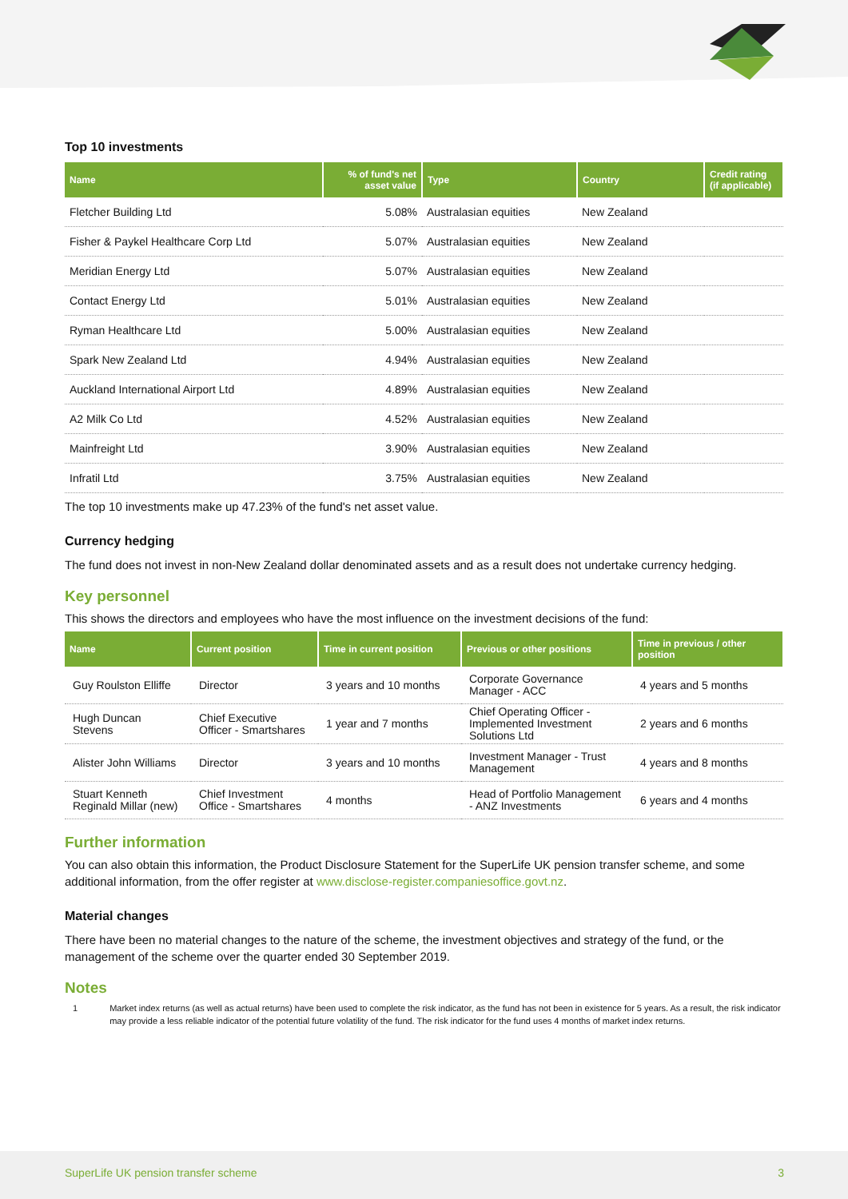Top 10 investments
| Name | % of fund's net asset value | Type | Country | Credit rating (if applicable) |
| --- | --- | --- | --- | --- |
| Fletcher Building Ltd | 5.08% | Australasian equities | New Zealand | |
| Fisher & Paykel Healthcare Corp Ltd | 5.07% | Australasian equities | New Zealand | |
| Meridian Energy Ltd | 5.07% | Australasian equities | New Zealand | |
| Contact Energy Ltd | 5.01% | Australasian equities | New Zealand | |
| Ryman Healthcare Ltd | 5.00% | Australasian equities | New Zealand | |
| Spark New Zealand Ltd | 4.94% | Australasian equities | New Zealand | |
| Auckland International Airport Ltd | 4.89% | Australasian equities | New Zealand | |
| A2 Milk Co Ltd | 4.52% | Australasian equities | New Zealand | |
| Mainfreight Ltd | 3.90% | Australasian equities | New Zealand | |
| Infratil Ltd | 3.75% | Australasian equities | New Zealand | |
The top 10 investments make up 47.23% of the fund's net asset value.
Currency hedging
The fund does not invest in non-New Zealand dollar denominated assets and as a result does not undertake currency hedging.
Key personnel
This shows the directors and employees who have the most influence on the investment decisions of the fund:
| Name | Current position | Time in current position | Previous or other positions | Time in previous / other position |
| --- | --- | --- | --- | --- |
| Guy Roulston Elliffe | Director | 3 years and 10 months | Corporate Governance Manager - ACC | 4 years and 5 months |
| Hugh Duncan Stevens | Chief Executive Officer - Smartshares | 1 year and 7 months | Chief Operating Officer - Implemented Investment Solutions Ltd | 2 years and 6 months |
| Alister John Williams | Director | 3 years and 10 months | Investment Manager - Trust Management | 4 years and 8 months |
| Stuart Kenneth Reginald Millar (new) | Chief Investment Office - Smartshares | 4 months | Head of Portfolio Management - ANZ Investments | 6 years and 4 months |
Further information
You can also obtain this information, the Product Disclosure Statement for the SuperLife UK pension transfer scheme, and some additional information, from the offer register at www.disclose-register.companiesoffice.govt.nz.
Material changes
There have been no material changes to the nature of the scheme, the investment objectives and strategy of the fund, or the management of the scheme over the quarter ended 30 September 2019.
Notes
1 Market index returns (as well as actual returns) have been used to complete the risk indicator, as the fund has not been in existence for 5 years. As a result, the risk indicator may provide a less reliable indicator of the potential future volatility of the fund. The risk indicator for the fund uses 4 months of market index returns.
SuperLife UK pension transfer scheme 3